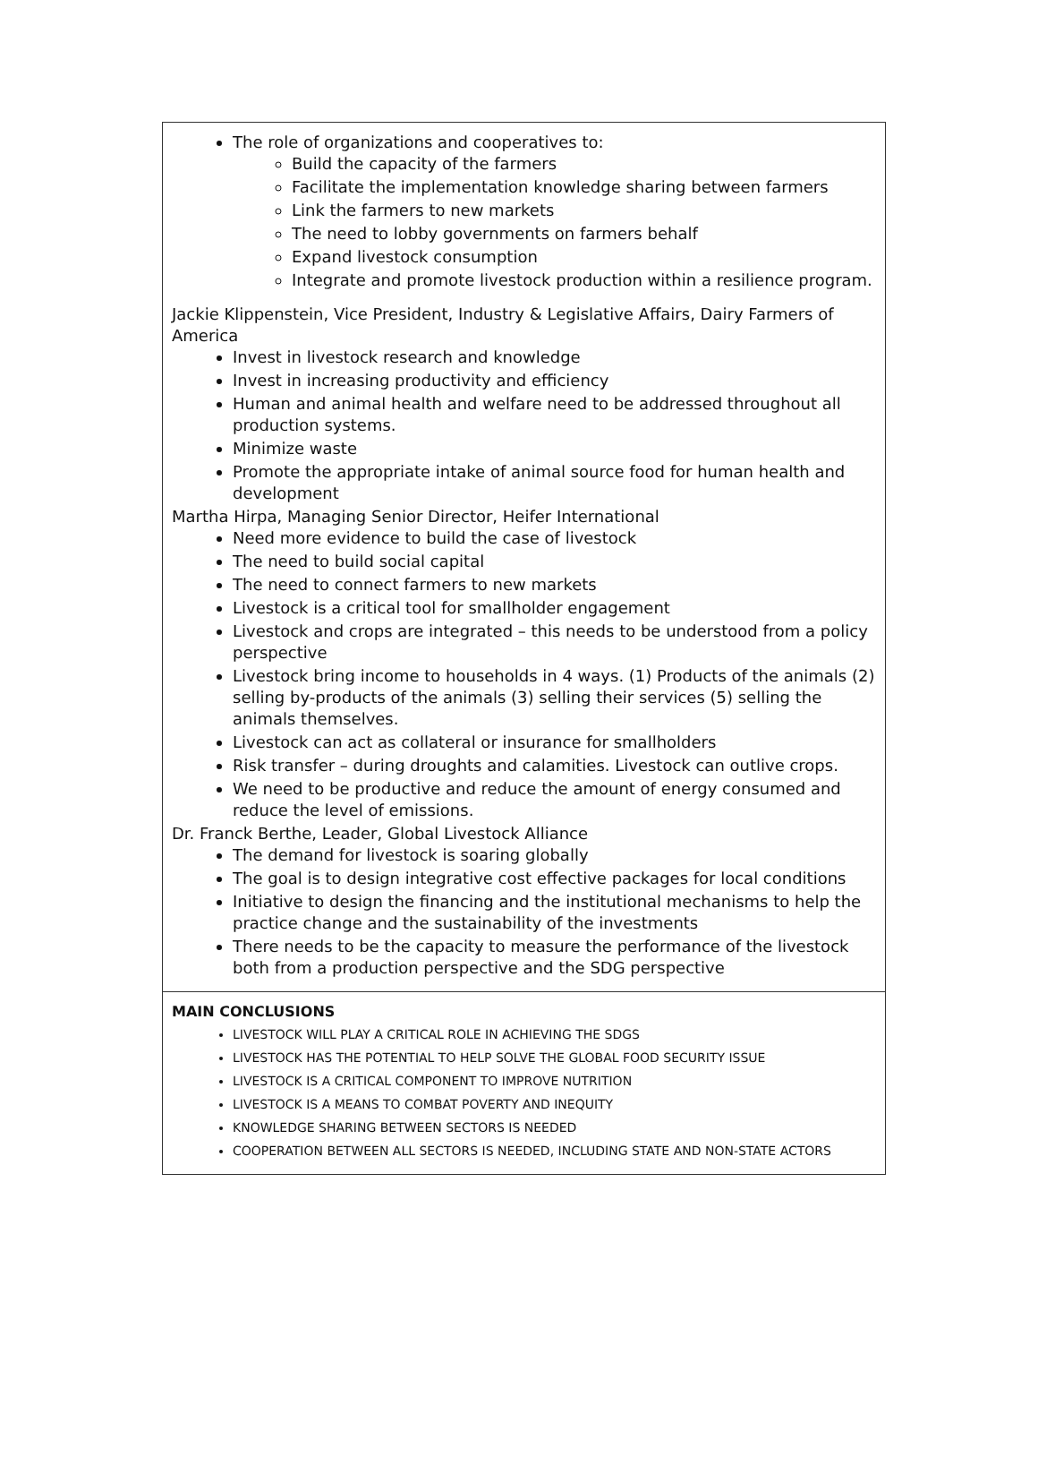The role of organizations and cooperatives to:
Build the capacity of the farmers
Facilitate the implementation knowledge sharing between farmers
Link the farmers to new markets
The need to lobby governments on farmers behalf
Expand livestock consumption
Integrate and promote livestock production within a resilience program.
Jackie Klippenstein, Vice President, Industry & Legislative Affairs, Dairy Farmers of America
Invest in livestock research and knowledge
Invest in increasing productivity and efficiency
Human and animal health and welfare need to be addressed throughout all production systems.
Minimize waste
Promote the appropriate intake of animal source food for human health and development
Martha Hirpa, Managing Senior Director, Heifer International
Need more evidence to build the case of livestock
The need to build social capital
The need to connect farmers to new markets
Livestock is a critical tool for smallholder engagement
Livestock and crops are integrated – this needs to be understood from a policy perspective
Livestock bring income to households in 4 ways. (1) Products of the animals (2) selling by-products of the animals (3) selling their services (5) selling the animals themselves.
Livestock can act as collateral or insurance for smallholders
Risk transfer – during droughts and calamities. Livestock can outlive crops.
We need to be productive and reduce the amount of energy consumed and reduce the level of emissions.
Dr. Franck Berthe, Leader, Global Livestock Alliance
The demand for livestock is soaring globally
The goal is to design integrative cost effective packages for local conditions
Initiative to design the financing and the institutional mechanisms to help the practice change and the sustainability of the investments
There needs to be the capacity to measure the performance of the livestock both from a production perspective and the SDG perspective
MAIN CONCLUSIONS
LIVESTOCK WILL PLAY A CRITICAL ROLE IN ACHIEVING THE SDGS
LIVESTOCK HAS THE POTENTIAL TO HELP SOLVE THE GLOBAL FOOD SECURITY ISSUE
LIVESTOCK IS A CRITICAL COMPONENT TO IMPROVE NUTRITION
LIVESTOCK IS A MEANS TO COMBAT POVERTY AND INEQUITY
KNOWLEDGE SHARING BETWEEN SECTORS IS NEEDED
COOPERATION BETWEEN ALL SECTORS IS NEEDED, INCLUDING STATE AND NON-STATE ACTORS